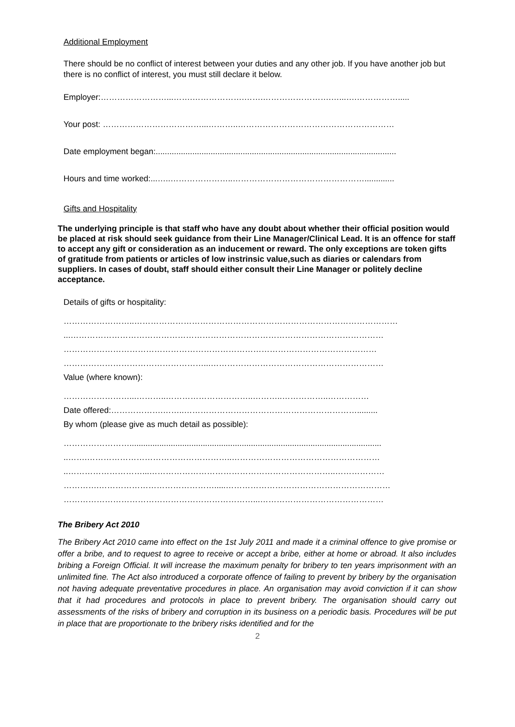Additional Employment
There should be no conflict of interest between your duties and any other job. If you have another job but there is no conflict of interest, you must still declare it below.
Employer:……………………...…….……………….…….…………………….…...….…………….....
Your post: ………………………………...………..…………………………………………………
Date employment began:.........................................................................................................
Hours and time worked:...…..…………………..………………………………………….............
Gifts and Hospitality
The underlying principle is that staff who have any doubt about whether their official position would be placed at risk should seek guidance from their Line Manager/Clinical Lead. It is an offence for staff to accept any gift or consideration as an inducement or reward. The only exceptions are token gifts of gratitude from patients or articles of low instrinsic value,such as diaries or calendars from suppliers. In cases of doubt, staff should either consult their Line Manager or politely decline acceptance.
Details of gifts or hospitality:
……………………..……………………………………………………………………………………
...……………………………………………………………………………………………………
……………………………………………………………………………………………………
……………………………………………...………………………………………………………
Value (where known):
……………………...………..…………………………..………..……………..……………
Date offered:……………….……..……………………………………………………….........
By whom (please give as much detail as possible):
……………………..............................................................................................................
..…….……………………………………………..………………………………………………
..………………………...…………………………………………………………..………………
………….…………………………………….....……………………………………………………
……………………………………………………………...………………………………………
The Bribery Act 2010
The Bribery Act 2010 came into effect on the 1st July 2011 and made it a criminal offence to give promise or offer a bribe, and to request to agree to receive or accept a bribe, either at home or abroad. It also includes bribing a Foreign Official. It will increase the maximum penalty for bribery to ten years imprisonment with an unlimited fine. The Act also introduced a corporate offence of failing to prevent by bribery by the organisation not having adequate preventative procedures in place. An organisation may avoid conviction if it can show that it had procedures and protocols in place to prevent bribery. The organisation should carry out assessments of the risks of bribery and corruption in its business on a periodic basis. Procedures will be put in place that are proportionate to the bribery risks identified and for the
2